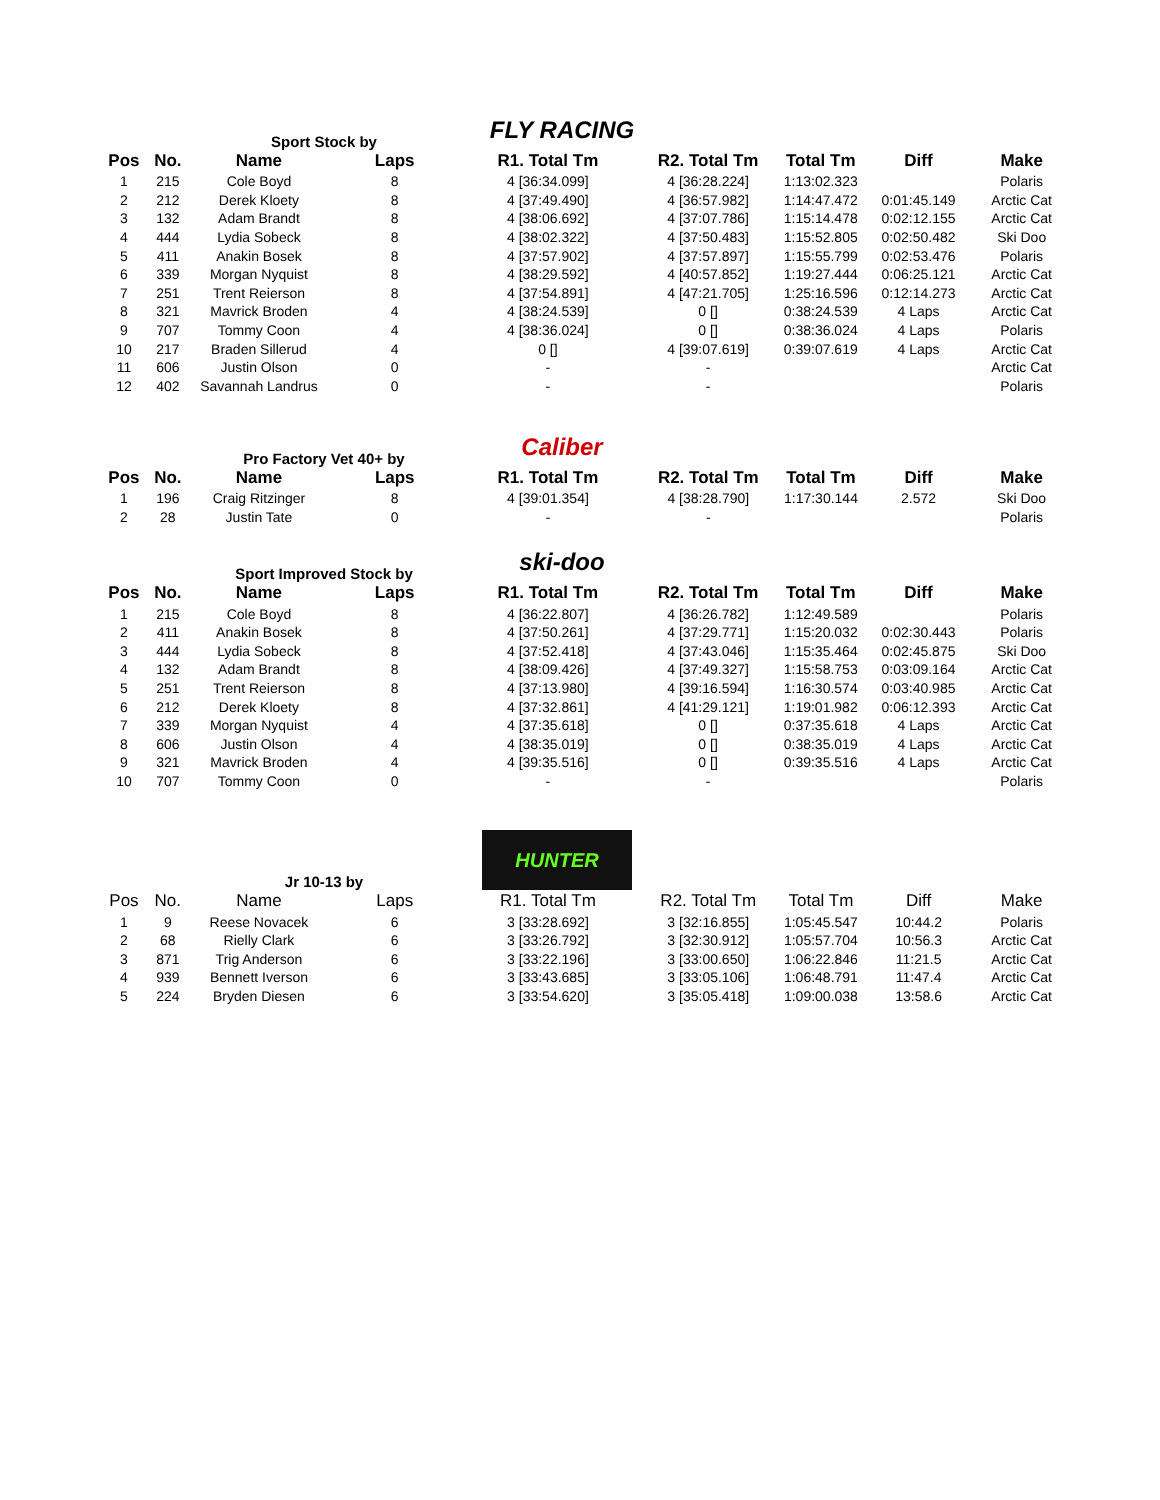Sport Stock by
FLY RACING
| Pos | No. | Name | Laps | R1. Total Tm | R2. Total Tm | Total Tm | Diff | Make |
| --- | --- | --- | --- | --- | --- | --- | --- | --- |
| 1 | 215 | Cole Boyd | 8 | 4 [36:34.099] | 4 [36:28.224] | 1:13:02.323 | | Polaris |
| 2 | 212 | Derek Kloety | 8 | 4 [37:49.490] | 4 [36:57.982] | 1:14:47.472 | 0:01:45.149 | Arctic Cat |
| 3 | 132 | Adam Brandt | 8 | 4 [38:06.692] | 4 [37:07.786] | 1:15:14.478 | 0:02:12.155 | Arctic Cat |
| 4 | 444 | Lydia Sobeck | 8 | 4 [38:02.322] | 4 [37:50.483] | 1:15:52.805 | 0:02:50.482 | Ski Doo |
| 5 | 411 | Anakin Bosek | 8 | 4 [37:57.902] | 4 [37:57.897] | 1:15:55.799 | 0:02:53.476 | Polaris |
| 6 | 339 | Morgan Nyquist | 8 | 4 [38:29.592] | 4 [40:57.852] | 1:19:27.444 | 0:06:25.121 | Arctic Cat |
| 7 | 251 | Trent Reierson | 8 | 4 [37:54.891] | 4 [47:21.705] | 1:25:16.596 | 0:12:14.273 | Arctic Cat |
| 8 | 321 | Mavrick Broden | 4 | 4 [38:24.539] | 0 [] | 0:38:24.539 | 4 Laps | Arctic Cat |
| 9 | 707 | Tommy Coon | 4 | 4 [38:36.024] | 0 [] | 0:38:36.024 | 4 Laps | Polaris |
| 10 | 217 | Braden Sillerud | 4 | 0 [] | 4 [39:07.619] | 0:39:07.619 | 4 Laps | Arctic Cat |
| 11 | 606 | Justin Olson | 0 | - | - | | | Arctic Cat |
| 12 | 402 | Savannah Landrus | 0 | - | - | | | Polaris |
Pro Factory Vet 40+ by
Caliber
| Pos | No. | Name | Laps | R1. Total Tm | R2. Total Tm | Total Tm | Diff | Make |
| --- | --- | --- | --- | --- | --- | --- | --- | --- |
| 1 | 196 | Craig Ritzinger | 8 | 4 [39:01.354] | 4 [38:28.790] | 1:17:30.144 | 2.572 | Ski Doo |
| 2 | 28 | Justin Tate | 0 | - | - | | | Polaris |
Sport Improved Stock by
ski-doo
| Pos | No. | Name | Laps | R1. Total Tm | R2. Total Tm | Total Tm | Diff | Make |
| --- | --- | --- | --- | --- | --- | --- | --- | --- |
| 1 | 215 | Cole Boyd | 8 | 4 [36:22.807] | 4 [36:26.782] | 1:12:49.589 | | Polaris |
| 2 | 411 | Anakin Bosek | 8 | 4 [37:50.261] | 4 [37:29.771] | 1:15:20.032 | 0:02:30.443 | Polaris |
| 3 | 444 | Lydia Sobeck | 8 | 4 [37:52.418] | 4 [37:43.046] | 1:15:35.464 | 0:02:45.875 | Ski Doo |
| 4 | 132 | Adam Brandt | 8 | 4 [38:09.426] | 4 [37:49.327] | 1:15:58.753 | 0:03:09.164 | Arctic Cat |
| 5 | 251 | Trent Reierson | 8 | 4 [37:13.980] | 4 [39:16.594] | 1:16:30.574 | 0:03:40.985 | Arctic Cat |
| 6 | 212 | Derek Kloety | 8 | 4 [37:32.861] | 4 [41:29.121] | 1:19:01.982 | 0:06:12.393 | Arctic Cat |
| 7 | 339 | Morgan Nyquist | 4 | 4 [37:35.618] | 0 [] | 0:37:35.618 | 4 Laps | Arctic Cat |
| 8 | 606 | Justin Olson | 4 | 4 [38:35.019] | 0 [] | 0:38:35.019 | 4 Laps | Arctic Cat |
| 9 | 321 | Mavrick Broden | 4 | 4 [39:35.516] | 0 [] | 0:39:35.516 | 4 Laps | Arctic Cat |
| 10 | 707 | Tommy Coon | 0 | - | - | | | Polaris |
Jr 10-13 by
HUNTER
| Pos | No. | Name | Laps | R1. Total Tm | R2. Total Tm | Total Tm | Diff | Make |
| --- | --- | --- | --- | --- | --- | --- | --- | --- |
| 1 | 9 | Reese Novacek | 6 | 3 [33:28.692] | 3 [32:16.855] | 1:05:45.547 | 10:44.2 | Polaris |
| 2 | 68 | Rielly Clark | 6 | 3 [33:26.792] | 3 [32:30.912] | 1:05:57.704 | 10:56.3 | Arctic Cat |
| 3 | 871 | Trig Anderson | 6 | 3 [33:22.196] | 3 [33:00.650] | 1:06:22.846 | 11:21.5 | Arctic Cat |
| 4 | 939 | Bennett Iverson | 6 | 3 [33:43.685] | 3 [33:05.106] | 1:06:48.791 | 11:47.4 | Arctic Cat |
| 5 | 224 | Bryden Diesen | 6 | 3 [33:54.620] | 3 [35:05.418] | 1:09:00.038 | 13:58.6 | Arctic Cat |